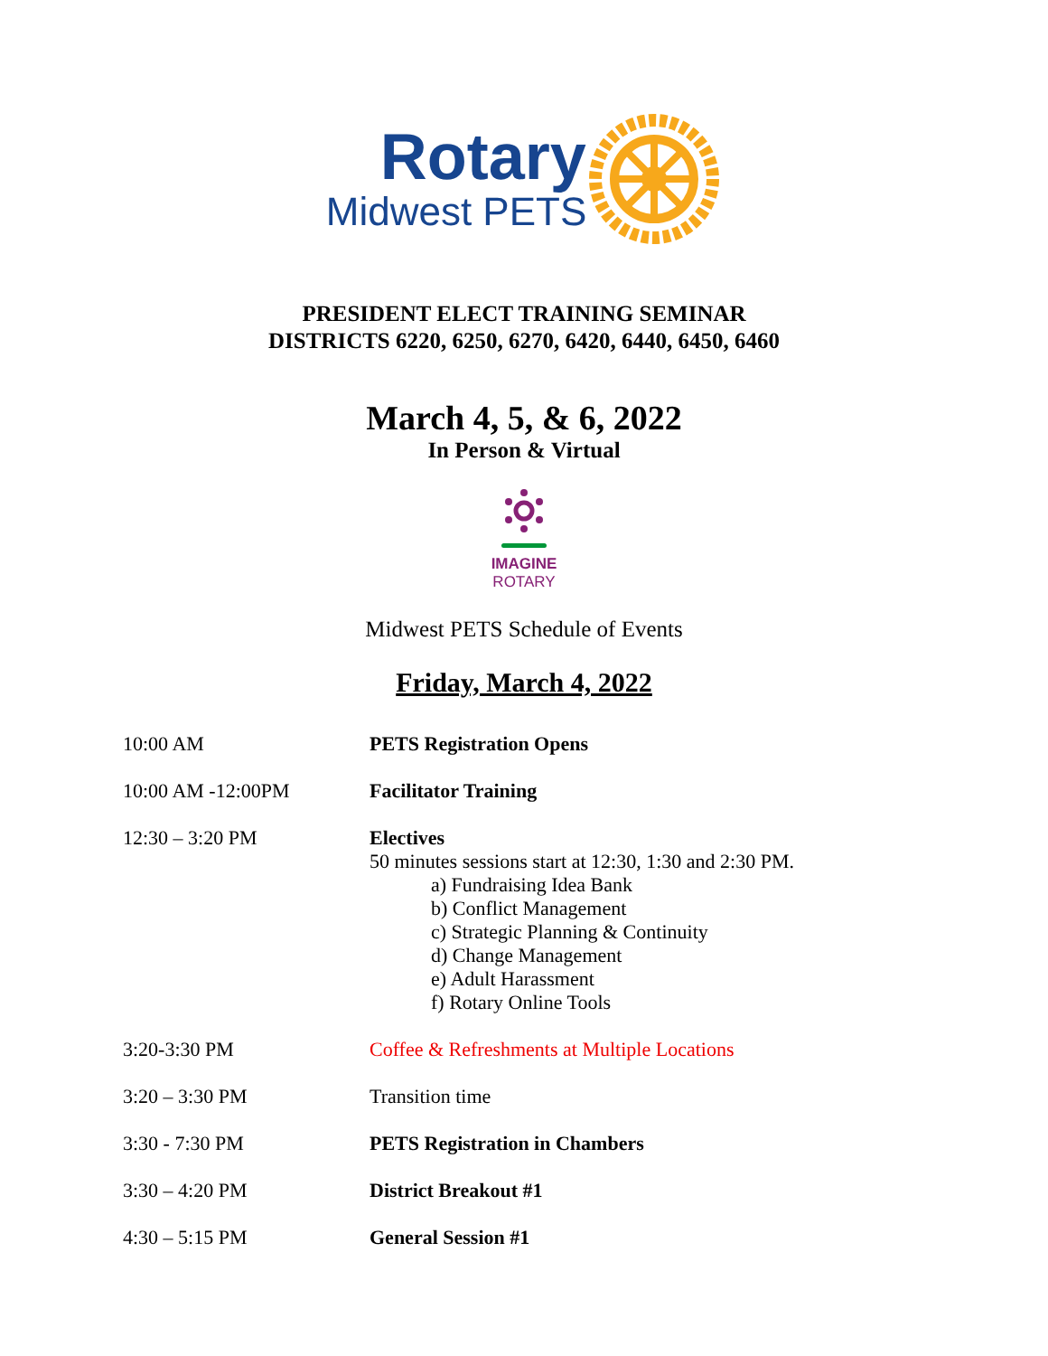Rotary
Midwest PETS
PRESIDENT ELECT TRAINING SEMINAR
DISTRICTS 6220, 6250, 6270, 6420, 6440, 6450, 6460
March 4, 5, & 6, 2022
In Person & Virtual
IMAGINE
ROTARY
Midwest PETS Schedule of Events
Friday, March 4, 2022
| 10:00 AM | PETS Registration Opens |
| 10:00 AM -12:00PM | Facilitator Training |
| 12:30 – 3:20 PM | Electives 50 minutes sessions start at 12:30, 1:30 and 2:30 PM. a) Fundraising Idea Bank b) Conflict Management c) Strategic Planning & Continuity d) Change Management e) Adult Harassment f) Rotary Online Tools |
| 3:20-3:30 PM | Coffee & Refreshments at Multiple Locations |
| 3:20 – 3:30 PM | Transition time |
| 3:30 - 7:30 PM | PETS Registration in Chambers |
| 3:30 – 4:20 PM | District Breakout #1 |
| 4:30 – 5:15 PM | General Session #1 |